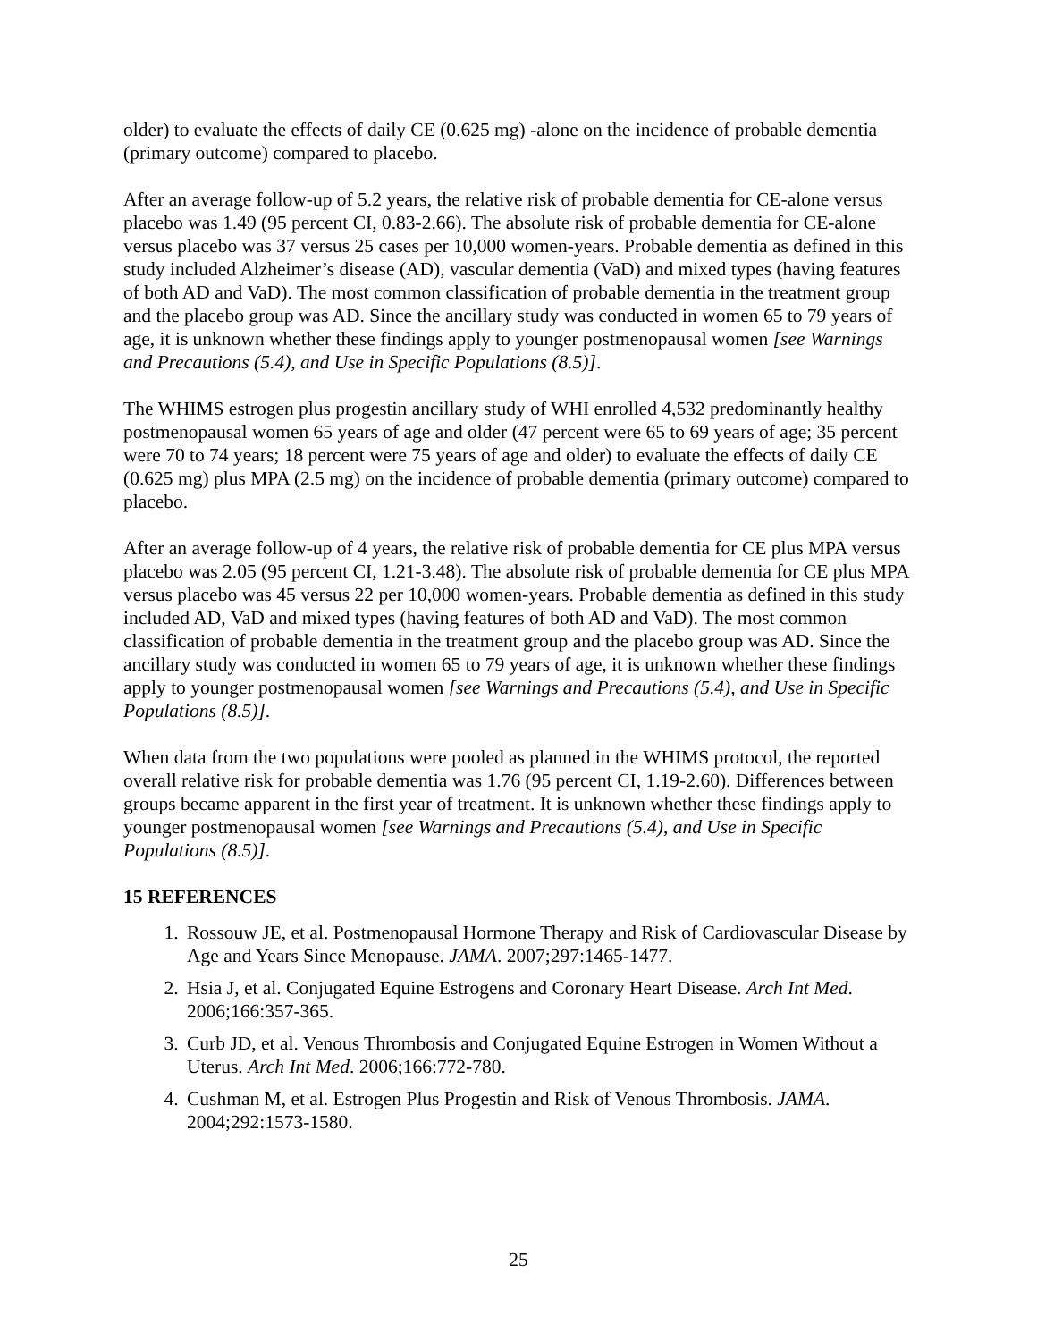older) to evaluate the effects of daily CE (0.625 mg) -alone on the incidence of probable dementia (primary outcome) compared to placebo.
After an average follow-up of 5.2 years, the relative risk of probable dementia for CE-alone versus placebo was 1.49 (95 percent CI, 0.83-2.66). The absolute risk of probable dementia for CE-alone versus placebo was 37 versus 25 cases per 10,000 women-years. Probable dementia as defined in this study included Alzheimer’s disease (AD), vascular dementia (VaD) and mixed types (having features of both AD and VaD). The most common classification of probable dementia in the treatment group and the placebo group was AD. Since the ancillary study was conducted in women 65 to 79 years of age, it is unknown whether these findings apply to younger postmenopausal women [see Warnings and Precautions (5.4), and Use in Specific Populations (8.5)].
The WHIMS estrogen plus progestin ancillary study of WHI enrolled 4,532 predominantly healthy postmenopausal women 65 years of age and older (47 percent were 65 to 69 years of age; 35 percent were 70 to 74 years; 18 percent were 75 years of age and older) to evaluate the effects of daily CE (0.625 mg) plus MPA (2.5 mg) on the incidence of probable dementia (primary outcome) compared to placebo.
After an average follow-up of 4 years, the relative risk of probable dementia for CE plus MPA versus placebo was 2.05 (95 percent CI, 1.21-3.48). The absolute risk of probable dementia for CE plus MPA versus placebo was 45 versus 22 per 10,000 women-years. Probable dementia as defined in this study included AD, VaD and mixed types (having features of both AD and VaD). The most common classification of probable dementia in the treatment group and the placebo group was AD. Since the ancillary study was conducted in women 65 to 79 years of age, it is unknown whether these findings apply to younger postmenopausal women [see Warnings and Precautions (5.4), and Use in Specific Populations (8.5)].
When data from the two populations were pooled as planned in the WHIMS protocol, the reported overall relative risk for probable dementia was 1.76 (95 percent CI, 1.19-2.60). Differences between groups became apparent in the first year of treatment. It is unknown whether these findings apply to younger postmenopausal women [see Warnings and Precautions (5.4), and Use in Specific Populations (8.5)].
15 REFERENCES
1. Rossouw JE, et al. Postmenopausal Hormone Therapy and Risk of Cardiovascular Disease by Age and Years Since Menopause. JAMA. 2007;297:1465-1477.
2. Hsia J, et al. Conjugated Equine Estrogens and Coronary Heart Disease. Arch Int Med. 2006;166:357-365.
3. Curb JD, et al. Venous Thrombosis and Conjugated Equine Estrogen in Women Without a Uterus. Arch Int Med. 2006;166:772-780.
4. Cushman M, et al. Estrogen Plus Progestin and Risk of Venous Thrombosis. JAMA. 2004;292:1573-1580.
25